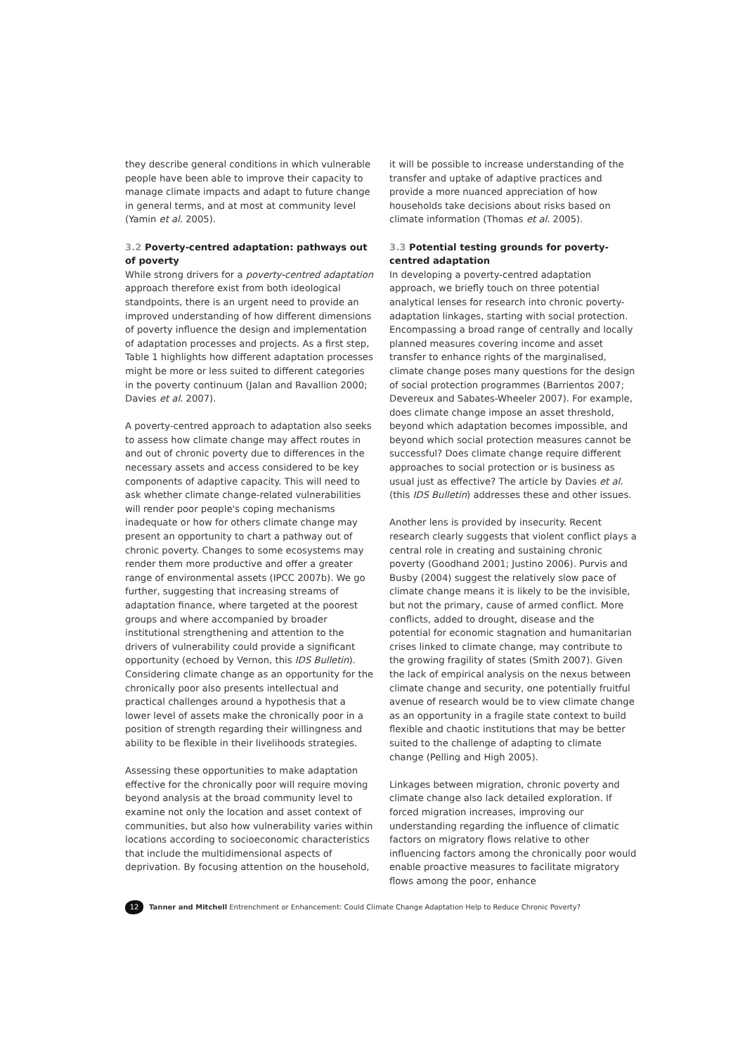they describe general conditions in which vulnerable people have been able to improve their capacity to manage climate impacts and adapt to future change in general terms, and at most at community level (Yamin et al. 2005).
3.2 Poverty-centred adaptation: pathways out of poverty
While strong drivers for a poverty-centred adaptation approach therefore exist from both ideological standpoints, there is an urgent need to provide an improved understanding of how different dimensions of poverty influence the design and implementation of adaptation processes and projects. As a first step, Table 1 highlights how different adaptation processes might be more or less suited to different categories in the poverty continuum (Jalan and Ravallion 2000; Davies et al. 2007).
A poverty-centred approach to adaptation also seeks to assess how climate change may affect routes in and out of chronic poverty due to differences in the necessary assets and access considered to be key components of adaptive capacity. This will need to ask whether climate change-related vulnerabilities will render poor people's coping mechanisms inadequate or how for others climate change may present an opportunity to chart a pathway out of chronic poverty. Changes to some ecosystems may render them more productive and offer a greater range of environmental assets (IPCC 2007b). We go further, suggesting that increasing streams of adaptation finance, where targeted at the poorest groups and where accompanied by broader institutional strengthening and attention to the drivers of vulnerability could provide a significant opportunity (echoed by Vernon, this IDS Bulletin). Considering climate change as an opportunity for the chronically poor also presents intellectual and practical challenges around a hypothesis that a lower level of assets make the chronically poor in a position of strength regarding their willingness and ability to be flexible in their livelihoods strategies.
Assessing these opportunities to make adaptation effective for the chronically poor will require moving beyond analysis at the broad community level to examine not only the location and asset context of communities, but also how vulnerability varies within locations according to socioeconomic characteristics that include the multidimensional aspects of deprivation. By focusing attention on the household,
it will be possible to increase understanding of the transfer and uptake of adaptive practices and provide a more nuanced appreciation of how households take decisions about risks based on climate information (Thomas et al. 2005).
3.3 Potential testing grounds for poverty-centred adaptation
In developing a poverty-centred adaptation approach, we briefly touch on three potential analytical lenses for research into chronic poverty-adaptation linkages, starting with social protection. Encompassing a broad range of centrally and locally planned measures covering income and asset transfer to enhance rights of the marginalised, climate change poses many questions for the design of social protection programmes (Barrientos 2007; Devereux and Sabates-Wheeler 2007). For example, does climate change impose an asset threshold, beyond which adaptation becomes impossible, and beyond which social protection measures cannot be successful? Does climate change require different approaches to social protection or is business as usual just as effective? The article by Davies et al. (this IDS Bulletin) addresses these and other issues.
Another lens is provided by insecurity. Recent research clearly suggests that violent conflict plays a central role in creating and sustaining chronic poverty (Goodhand 2001; Justino 2006). Purvis and Busby (2004) suggest the relatively slow pace of climate change means it is likely to be the invisible, but not the primary, cause of armed conflict. More conflicts, added to drought, disease and the potential for economic stagnation and humanitarian crises linked to climate change, may contribute to the growing fragility of states (Smith 2007). Given the lack of empirical analysis on the nexus between climate change and security, one potentially fruitful avenue of research would be to view climate change as an opportunity in a fragile state context to build flexible and chaotic institutions that may be better suited to the challenge of adapting to climate change (Pelling and High 2005).
Linkages between migration, chronic poverty and climate change also lack detailed exploration. If forced migration increases, improving our understanding regarding the influence of climatic factors on migratory flows relative to other influencing factors among the chronically poor would enable proactive measures to facilitate migratory flows among the poor, enhance
12
Tanner and Mitchell Entrenchment or Enhancement: Could Climate Change Adaptation Help to Reduce Chronic Poverty?